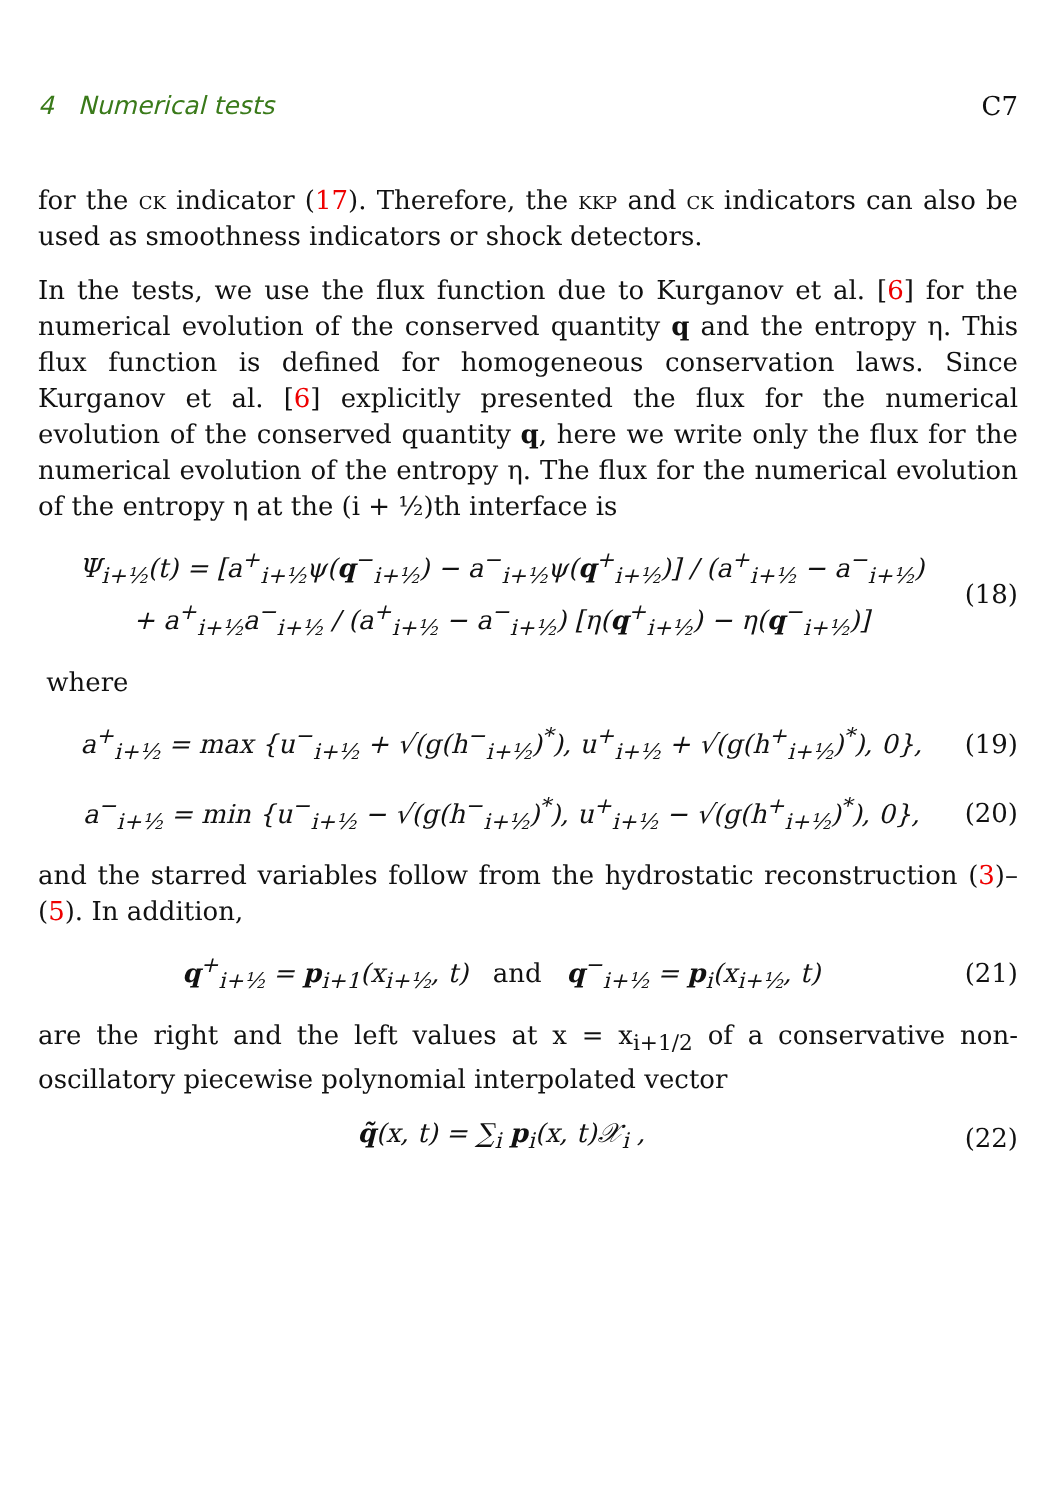4 Numerical tests C7
for the ck indicator (17). Therefore, the kkp and ck indicators can also be used as smoothness indicators or shock detectors.
In the tests, we use the flux function due to Kurganov et al. [6] for the numerical evolution of the conserved quantity q and the entropy η. This flux function is defined for homogeneous conservation laws. Since Kurganov et al. [6] explicitly presented the flux for the numerical evolution of the conserved quantity q, here we write only the flux for the numerical evolution of the entropy η. The flux for the numerical evolution of the entropy η at the (i + ½)th interface is
Ψ<sub>i+½</sub>(t) = [a<sup>+</sup><sub>i+½</sub>ψ(q<sup>−</sup><sub>i+½</sub>) − a<sup>−</sup><sub>i+½</sub>ψ(q<sup>+</sup><sub>i+½</sub>)] / (a<sup>+</sup><sub>i+½</sub> − a<sup>−</sup><sub>i+½</sub>)
+ a<sup>+</sup><sub>i+½</sub>a<sup>−</sup><sub>i+½</sub> / (a<sup>+</sup><sub>i+½</sub> − a<sup>−</sup><sub>i+½</sub>) [η(q<sup>+</sup><sub>i+½</sub>) − η(q<sup>−</sup><sub>i+½</sub>)]
(18)
where
a<sup>+</sup><sub>i+½</sub> = max {u<sup>−</sup><sub>i+½</sub> + √(g(h<sup>−</sup><sub>i+½</sub>)<sup>*</sup>), u<sup>+</sup><sub>i+½</sub> + √(g(h<sup>+</sup><sub>i+½</sub>)<sup>*</sup>), 0},
(19)
a<sup>−</sup><sub>i+½</sub> = min {u<sup>−</sup><sub>i+½</sub> − √(g(h<sup>−</sup><sub>i+½</sub>)<sup>*</sup>), u<sup>+</sup><sub>i+½</sub> − √(g(h<sup>+</sup><sub>i+½</sub>)<sup>*</sup>), 0},
(20)
and the starred variables follow from the hydrostatic reconstruction (3)–(5). In addition,
q<sup>+</sup><sub>i+½</sub> = p<sub>i+1</sub>(x<sub>i+½</sub>, t) and q<sup>−</sup><sub>i+½</sub> = p<sub>i</sub>(x<sub>i+½</sub>, t)
(21)
are the right and the left values at x = x<sub>i+1/2</sub> of a conservative non-oscillatory piecewise polynomial interpolated vector
q̃(x, t) = ∑<sub>i</sub> p<sub>i</sub>(x, t)𝒳<sub>i</sub> , (22)